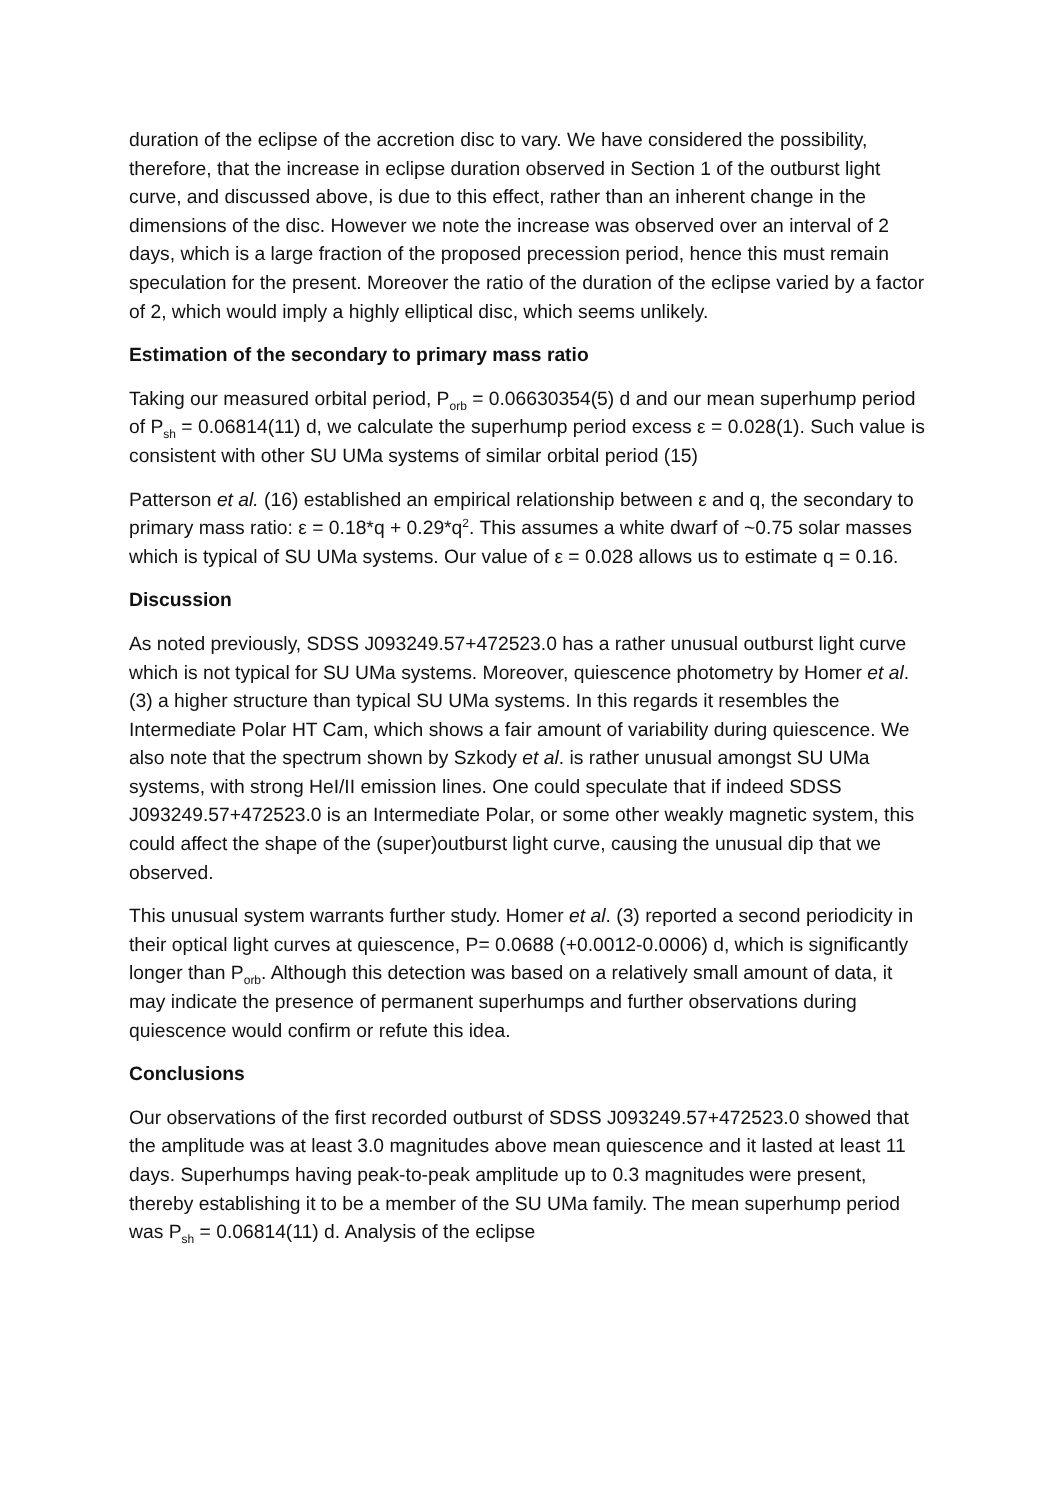duration of the eclipse of the accretion disc to vary. We have considered the possibility, therefore, that the increase in eclipse duration observed in Section 1 of the outburst light curve, and discussed above, is due to this effect, rather than an inherent change in the dimensions of the disc. However we note the increase was observed over an interval of 2 days, which is a large fraction of the proposed precession period, hence this must remain speculation for the present. Moreover the ratio of the duration of the eclipse varied by a factor of 2, which would imply a highly elliptical disc, which seems unlikely.
Estimation of the secondary to primary mass ratio
Taking our measured orbital period, P<sub>orb</sub> = 0.06630354(5) d and our mean superhump period of P<sub>sh</sub> = 0.06814(11) d, we calculate the superhump period excess ε = 0.028(1). Such value is consistent with other SU UMa systems of similar orbital period (15)
Patterson et al. (16) established an empirical relationship between ε and q, the secondary to primary mass ratio: ε = 0.18*q + 0.29*q<sup>2</sup>. This assumes a white dwarf of ~0.75 solar masses which is typical of SU UMa systems. Our value of ε = 0.028 allows us to estimate q = 0.16.
Discussion
As noted previously, SDSS J093249.57+472523.0 has a rather unusual outburst light curve which is not typical for SU UMa systems. Moreover, quiescence photometry by Homer et al. (3) a higher structure than typical SU UMa systems. In this regards it resembles the Intermediate Polar HT Cam, which shows a fair amount of variability during quiescence. We also note that the spectrum shown by Szkody et al. is rather unusual amongst SU UMa systems, with strong HeI/II emission lines. One could speculate that if indeed SDSS J093249.57+472523.0 is an Intermediate Polar, or some other weakly magnetic system, this could affect the shape of the (super)outburst light curve, causing the unusual dip that we observed.
This unusual system warrants further study. Homer et al. (3) reported a second periodicity in their optical light curves at quiescence, P= 0.0688 (+0.0012-0.0006) d, which is significantly longer than P<sub>orb</sub>. Although this detection was based on a relatively small amount of data, it may indicate the presence of permanent superhumps and further observations during quiescence would confirm or refute this idea.
Conclusions
Our observations of the first recorded outburst of SDSS J093249.57+472523.0 showed that the amplitude was at least 3.0 magnitudes above mean quiescence and it lasted at least 11 days. Superhumps having peak-to-peak amplitude up to 0.3 magnitudes were present, thereby establishing it to be a member of the SU UMa family. The mean superhump period was P<sub>sh</sub> = 0.06814(11) d. Analysis of the eclipse